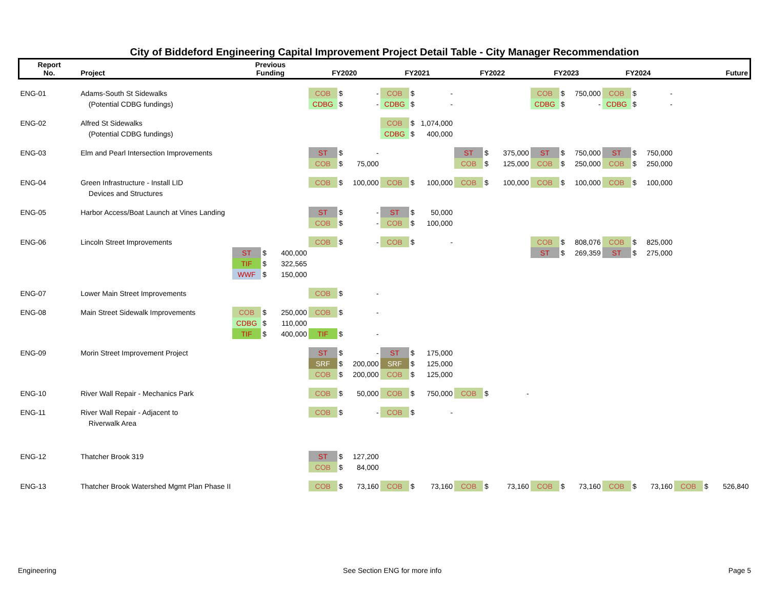City of Biddeford Engineering Capital Improvement Project Detail Table - City Manager Recommendation
| Report No. | Project | Previous Funding | | | FY2020 | | | FY2021 | | | FY2022 | | | FY2023 | | | FY2024 | | | Future | | |
| --- | --- | --- | --- | --- | --- | --- | --- | --- | --- | --- | --- | --- | --- | --- | --- | --- | --- | --- | --- | --- | --- | --- |
| ENG-01 | Adams-South St Sidewalks | | | | COB | $ | - | COB | $ | - | | | | COB | $ | 750,000 | COB | $ | - | | | |
| | (Potential CDBG fundings) | | | | CDBG | $ | - | CDBG | $ | - | | | | CDBG | $ | - | CDBG | $ | - | | | |
| ENG-02 | Alfred St Sidewalks | | | | | | | COB | $ | 1,074,000 | | | | | | | | | | | | |
| | (Potential CDBG fundings) | | | | | | | CDBG | $ | 400,000 | | | | | | | | | | | | |
| ENG-03 | Elm and Pearl Intersection Improvements | | | | ST | $ | - | | | | ST | $ | 375,000 | ST | $ | 750,000 | ST | $ | 750,000 | | | |
| | | | | | COB | $ | 75,000 | | | | COB | $ | 125,000 | COB | $ | 250,000 | COB | $ | 250,000 | | | |
| ENG-04 | Green Infrastructure - Install LID | | | | COB | $ | 100,000 | COB | $ | 100,000 | COB | $ | 100,000 | COB | $ | 100,000 | COB | $ | 100,000 | | | |
| | Devices and Structures | | | | | | | | | | | | | | | | | | | | | |
| ENG-05 | Harbor Access/Boat Launch at Vines Landing | | | | ST | $ | - | ST | $ | 50,000 | | | | | | | | | | | | |
| | | | | | COB | $ | - | COB | $ | 100,000 | | | | | | | | | | | | |
| ENG-06 | Lincoln Street Improvements | | | | COB | $ | - | COB | $ | - | | | | COB | $ | 808,076 | COB | $ | 825,000 | | | |
| | | ST | $ | 400,000 | | | | | | | | | | ST | $ | 269,359 | ST | $ | 275,000 | | | |
| | | TIF | $ | 322,565 | | | | | | | | | | | | | | | | | | |
| | | WWF | $ | 150,000 | | | | | | | | | | | | | | | | | | |
| ENG-07 | Lower Main Street Improvements | | | | COB | $ | - | | | | | | | | | | | | | | | |
| ENG-08 | Main Street Sidewalk Improvements | COB | $ | 250,000 | COB | $ | - | | | | | | | | | | | | | | | |
| | | CDBG | $ | 110,000 | | | | | | | | | | | | | | | | | | |
| | | TIF | $ | 400,000 | TIF | $ | - | | | | | | | | | | | | | | | |
| ENG-09 | Morin Street Improvement Project | | | | ST | $ | - | ST | $ | 175,000 | | | | | | | | | | | | |
| | | | | | SRF | $ | 200,000 | SRF | $ | 125,000 | | | | | | | | | | | | |
| | | | | | COB | $ | 200,000 | COB | $ | 125,000 | | | | | | | | | | | | |
| ENG-10 | River Wall Repair - Mechanics Park | | | | COB | $ | 50,000 | COB | $ | 750,000 | COB | $ | - | | | | | | | | | |
| ENG-11 | River Wall Repair - Adjacent to | | | | COB | $ | - | COB | $ | - | | | | | | | | | | | | |
| | Riverwalk Area | | | | | | | | | | | | | | | | | | | | | |
| ENG-12 | Thatcher Brook 319 | | | | ST | $ | 127,200 | | | | | | | | | | | | | | | |
| | | | | | COB | $ | 84,000 | | | | | | | | | | | | | | | |
| ENG-13 | Thatcher Brook Watershed Mgmt Plan Phase II | | | | COB | $ | 73,160 | COB | $ | 73,160 | COB | $ | 73,160 | COB | $ | 73,160 | COB | $ | 73,160 | COB | $ | 526,840 |
Engineering See Section ENG for more info Page 5